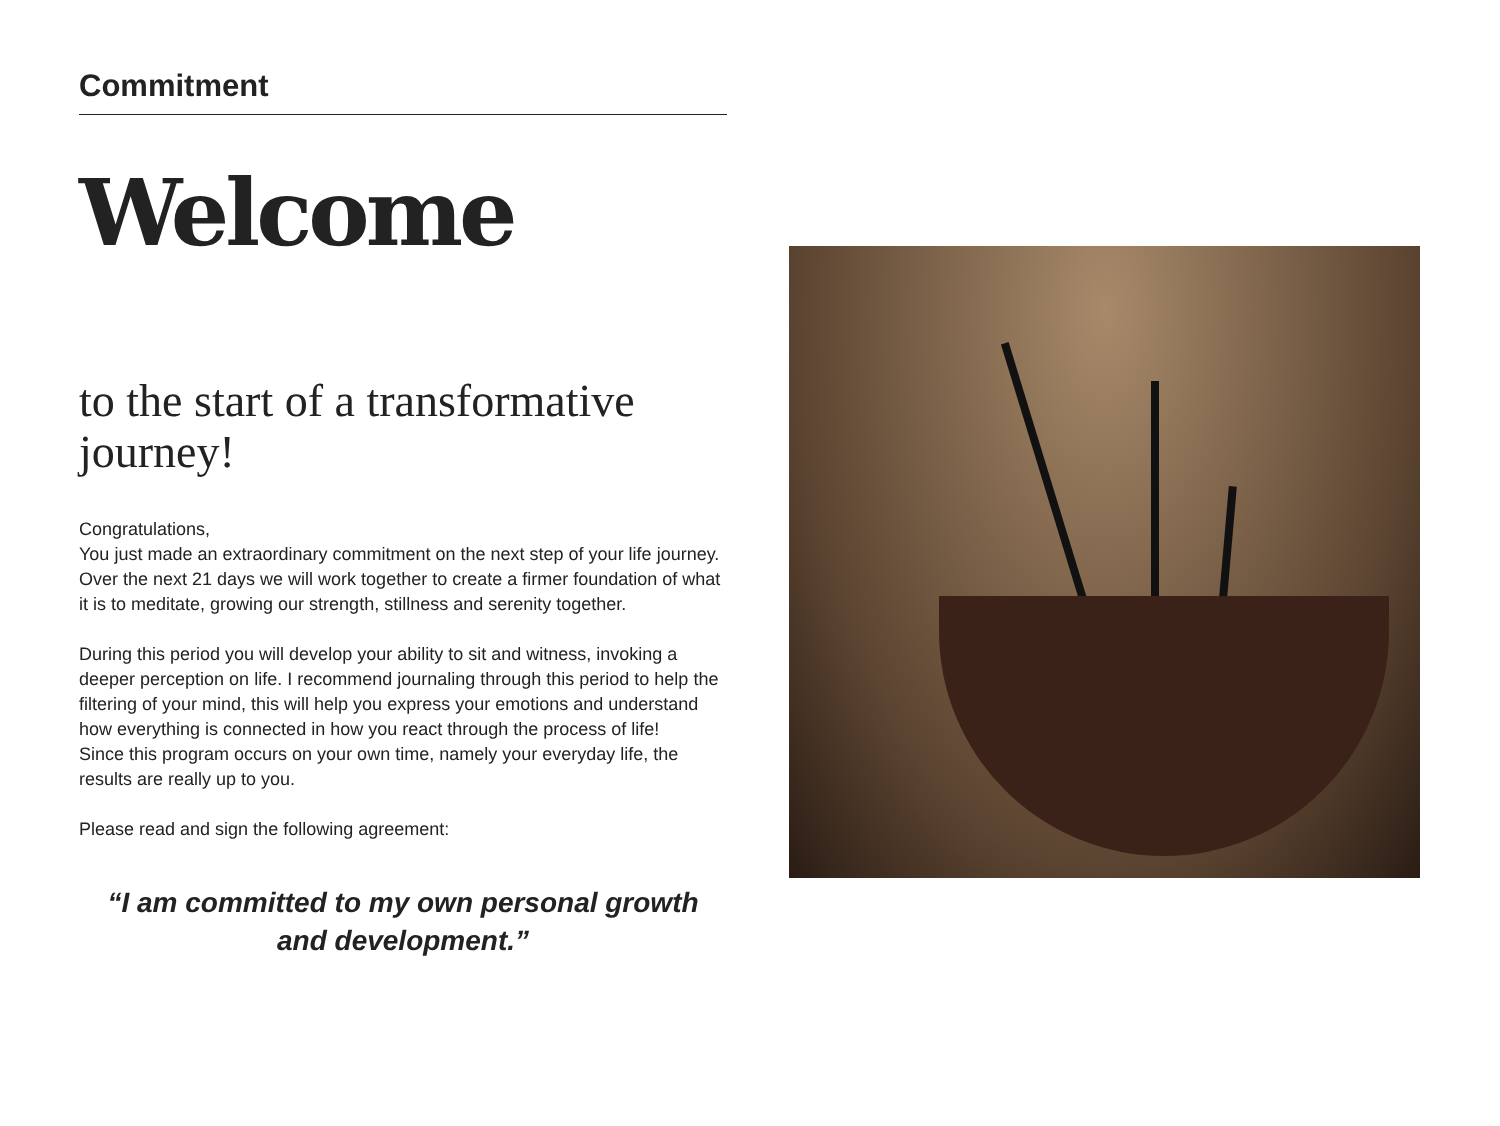Commitment
Welcome
to the start of a transformative journey!
Congratulations,
You just made an extraordinary commitment on the next step of your life journey. Over the next 21 days we will work together to create a firmer foundation of what it is to meditate, growing our strength, stillness and serenity together.
During this period you will develop your ability to sit and witness, invoking a deeper perception on life. I recommend journaling through this period to help the filtering of your mind, this will help you express your emotions and understand how everything is connected in how you react through the process of life!
Since this program occurs on your own time, namely your everyday life, the results are really up to you.
Please read and sign the following agreement:
“I am committed to my own personal growth and development.”